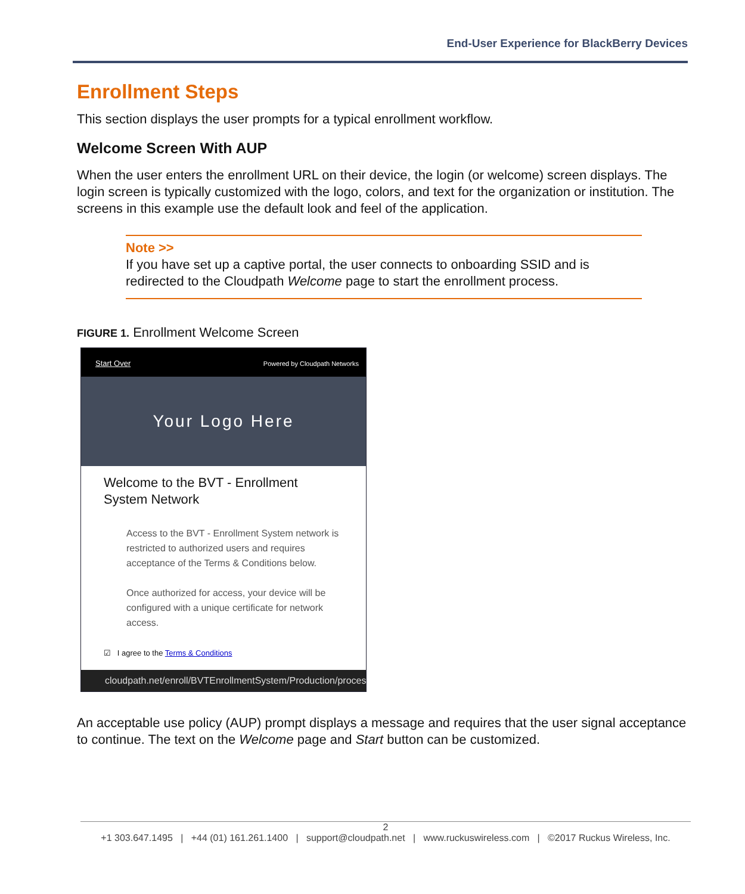End-User Experience for BlackBerry Devices
Enrollment Steps
This section displays the user prompts for a typical enrollment workflow.
Welcome Screen With AUP
When the user enters the enrollment URL on their device, the login (or welcome) screen displays. The login screen is typically customized with the logo, colors, and text for the organization or institution. The screens in this example use the default look and feel of the application.
Note >>
If you have set up a captive portal, the user connects to onboarding SSID and is redirected to the Cloudpath Welcome page to start the enrollment process.
FIGURE 1. Enrollment Welcome Screen
Start Over Powered by Cloudpath Networks
Your Logo Here
Welcome to the BVT - Enrollment System Network
Access to the BVT - Enrollment System network is restricted to authorized users and requires acceptance of the Terms & Conditions below.
Once authorized for access, your device will be configured with a unique certificate for network access.
☑ I agree to the Terms & Conditions
cloudpath.net/enroll/BVTEnrollmentSystem/Production/proces
An acceptable use policy (AUP) prompt displays a message and requires that the user signal acceptance to continue. The text on the Welcome page and Start button can be customized.
2
+1 303.647.1495 | +44 (01) 161.261.1400 | support@cloudpath.net | www.ruckuswireless.com | ©2017 Ruckus Wireless, Inc.